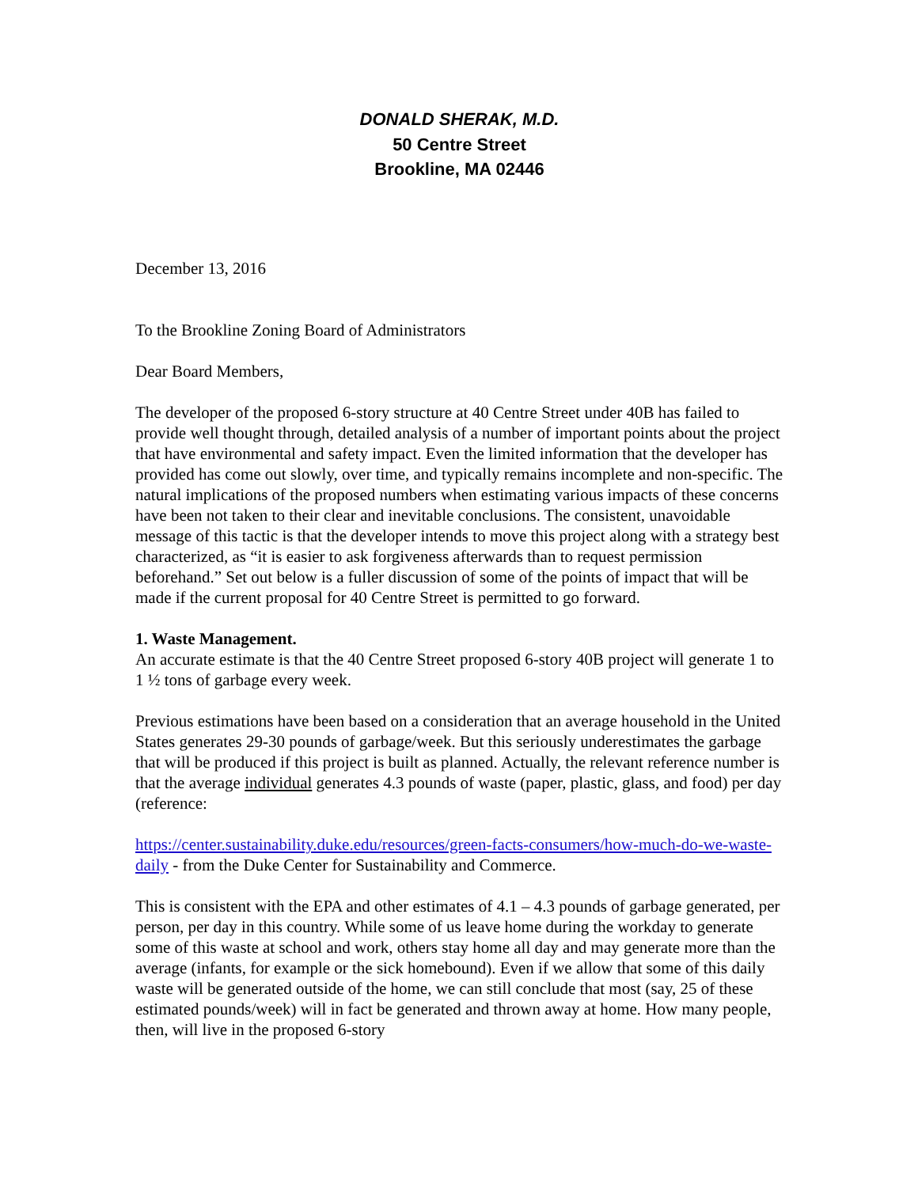DONALD SHERAK, M.D.
50 Centre Street
Brookline, MA 02446
December 13, 2016
To the Brookline Zoning Board of Administrators
Dear Board Members,
The developer of the proposed 6-story structure at 40 Centre Street under 40B has failed to provide well thought through, detailed analysis of a number of important points about the project that have environmental and safety impact. Even the limited information that the developer has provided has come out slowly, over time, and typically remains incomplete and non-specific. The natural implications of the proposed numbers when estimating various impacts of these concerns have been not taken to their clear and inevitable conclusions. The consistent, unavoidable message of this tactic is that the developer intends to move this project along with a strategy best characterized, as “it is easier to ask forgiveness afterwards than to request permission beforehand.” Set out below is a fuller discussion of some of the points of impact that will be made if the current proposal for 40 Centre Street is permitted to go forward.
1. Waste Management.
An accurate estimate is that the 40 Centre Street proposed 6-story 40B project will generate 1 to 1 ½ tons of garbage every week.
Previous estimations have been based on a consideration that an average household in the United States generates 29-30 pounds of garbage/week. But this seriously underestimates the garbage that will be produced if this project is built as planned. Actually, the relevant reference number is that the average individual generates 4.3 pounds of waste (paper, plastic, glass, and food) per day (reference:
https://center.sustainability.duke.edu/resources/green-facts-consumers/how-much-do-we-waste-daily - from the Duke Center for Sustainability and Commerce.
This is consistent with the EPA and other estimates of 4.1 – 4.3 pounds of garbage generated, per person, per day in this country. While some of us leave home during the workday to generate some of this waste at school and work, others stay home all day and may generate more than the average (infants, for example or the sick homebound). Even if we allow that some of this daily waste will be generated outside of the home, we can still conclude that most (say, 25 of these estimated pounds/week) will in fact be generated and thrown away at home. How many people, then, will live in the proposed 6-story